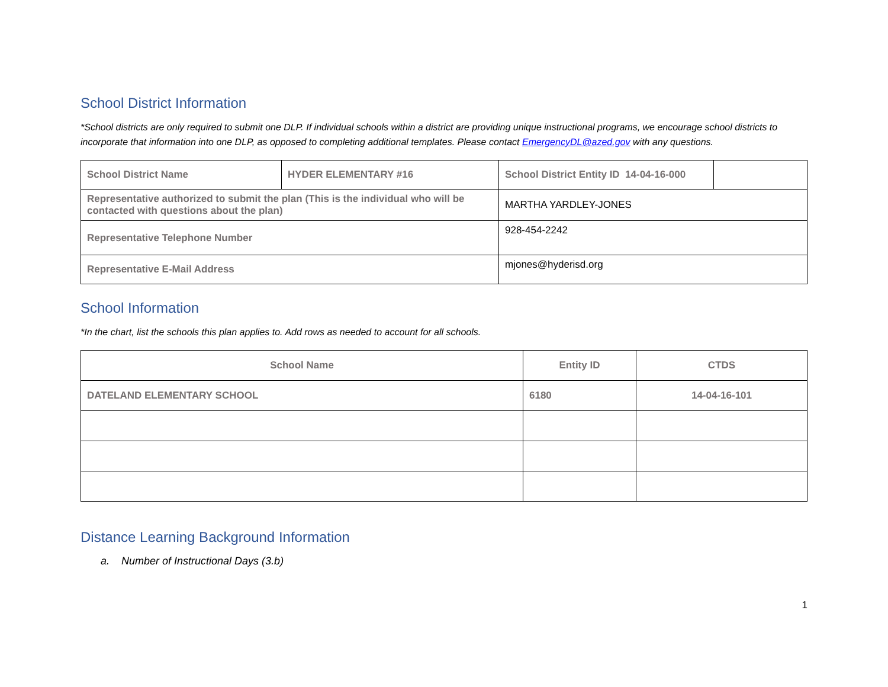School District Information
*School districts are only required to submit one DLP. If individual schools within a district are providing unique instructional programs, we encourage school districts to incorporate that information into one DLP, as opposed to completing additional templates. Please contact EmergencyDL@azed.gov with any questions.
| School District Name | HYDER ELEMENTARY #16 | School District Entity ID 14-04-16-000 | |
| Representative authorized to submit the plan (This is the individual who will be contacted with questions about the plan) | | MARTHA YARDLEY-JONES | |
| Representative Telephone Number | | 928-454-2242 | |
| Representative E-Mail Address | | mjones@hyderisd.org | |
School Information
*In the chart, list the schools this plan applies to. Add rows as needed to account for all schools.
| School Name | Entity ID | CTDS |
| --- | --- | --- |
| DATELAND ELEMENTARY SCHOOL | 6180 | 14-04-16-101 |
Distance Learning Background Information
a. Number of Instructional Days (3.b)
1